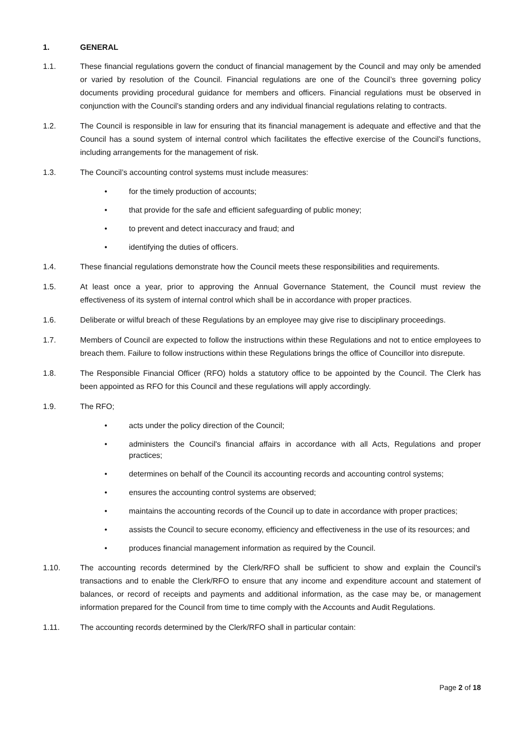1. GENERAL
1.1. These financial regulations govern the conduct of financial management by the Council and may only be amended or varied by resolution of the Council. Financial regulations are one of the Council’s three governing policy documents providing procedural guidance for members and officers. Financial regulations must be observed in conjunction with the Council’s standing orders and any individual financial regulations relating to contracts.
1.2. The Council is responsible in law for ensuring that its financial management is adequate and effective and that the Council has a sound system of internal control which facilitates the effective exercise of the Council’s functions, including arrangements for the management of risk.
1.3. The Council’s accounting control systems must include measures:
• for the timely production of accounts;
• that provide for the safe and efficient safeguarding of public money;
• to prevent and detect inaccuracy and fraud; and
• identifying the duties of officers.
1.4. These financial regulations demonstrate how the Council meets these responsibilities and requirements.
1.5. At least once a year, prior to approving the Annual Governance Statement, the Council must review the effectiveness of its system of internal control which shall be in accordance with proper practices.
1.6. Deliberate or wilful breach of these Regulations by an employee may give rise to disciplinary proceedings.
1.7. Members of Council are expected to follow the instructions within these Regulations and not to entice employees to breach them. Failure to follow instructions within these Regulations brings the office of Councillor into disrepute.
1.8. The Responsible Financial Officer (RFO) holds a statutory office to be appointed by the Council. The Clerk has been appointed as RFO for this Council and these regulations will apply accordingly.
1.9. The RFO;
• acts under the policy direction of the Council;
• administers the Council's financial affairs in accordance with all Acts, Regulations and proper practices;
• determines on behalf of the Council its accounting records and accounting control systems;
• ensures the accounting control systems are observed;
• maintains the accounting records of the Council up to date in accordance with proper practices;
• assists the Council to secure economy, efficiency and effectiveness in the use of its resources; and
• produces financial management information as required by the Council.
1.10. The accounting records determined by the Clerk/RFO shall be sufficient to show and explain the Council’s transactions and to enable the Clerk/RFO to ensure that any income and expenditure account and statement of balances, or record of receipts and payments and additional information, as the case may be, or management information prepared for the Council from time to time comply with the Accounts and Audit Regulations.
1.11. The accounting records determined by the Clerk/RFO shall in particular contain:
Page 2 of 18